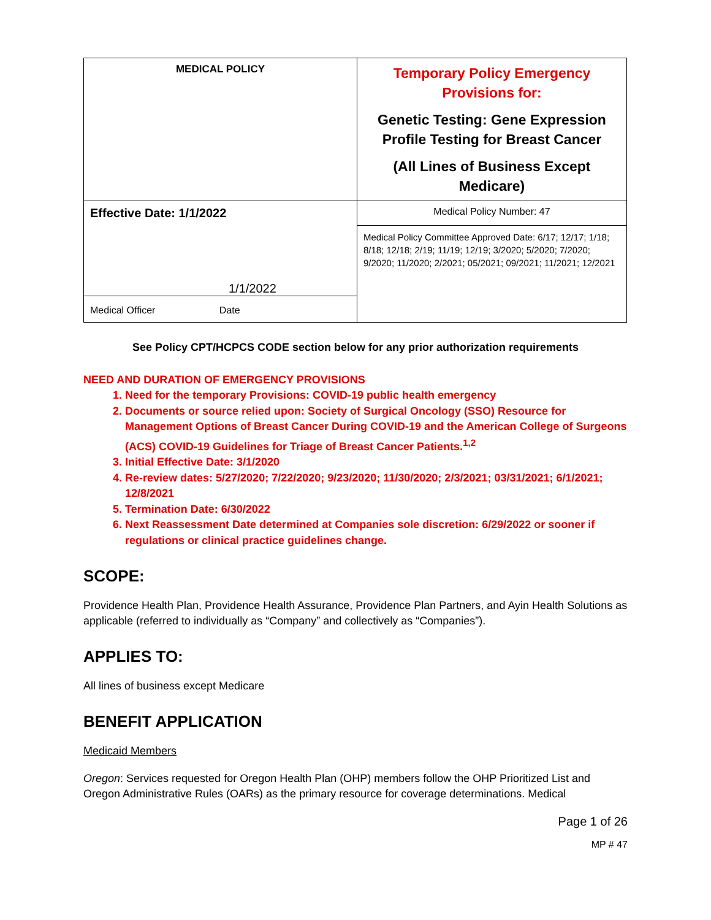| MEDICAL POLICY | Temporary Policy Emergency Provisions for: Genetic Testing: Gene Expression Profile Testing for Breast Cancer (All Lines of Business Except Medicare) |
| Effective Date: 1/1/2022 | Medical Policy Number: 47 |
| 1/1/2022 Medical Officer Date | Medical Policy Committee Approved Date: 6/17; 12/17; 1/18; 8/18; 12/18; 2/19; 11/19; 12/19; 3/2020; 5/2020; 7/2020; 9/2020; 11/2020; 2/2021; 05/2021; 09/2021; 11/2021; 12/2021 |
See Policy CPT/HCPCS CODE section below for any prior authorization requirements
NEED AND DURATION OF EMERGENCY PROVISIONS
1. Need for the temporary Provisions: COVID-19 public health emergency
2. Documents or source relied upon: Society of Surgical Oncology (SSO) Resource for Management Options of Breast Cancer During COVID-19 and the American College of Surgeons (ACS) COVID-19 Guidelines for Triage of Breast Cancer Patients.<sup>1,2</sup>
3. Initial Effective Date: 3/1/2020
4. Re-review dates: 5/27/2020; 7/22/2020; 9/23/2020; 11/30/2020; 2/3/2021; 03/31/2021; 6/1/2021; 12/8/2021
5. Termination Date: 6/30/2022
6. Next Reassessment Date determined at Companies sole discretion: 6/29/2022 or sooner if regulations or clinical practice guidelines change.
SCOPE:
Providence Health Plan, Providence Health Assurance, Providence Plan Partners, and Ayin Health Solutions as applicable (referred to individually as “Company” and collectively as “Companies”).
APPLIES TO:
All lines of business except Medicare
BENEFIT APPLICATION
Medicaid Members
Oregon: Services requested for Oregon Health Plan (OHP) members follow the OHP Prioritized List and Oregon Administrative Rules (OARs) as the primary resource for coverage determinations. Medical
Page 1 of 26
MP # 47